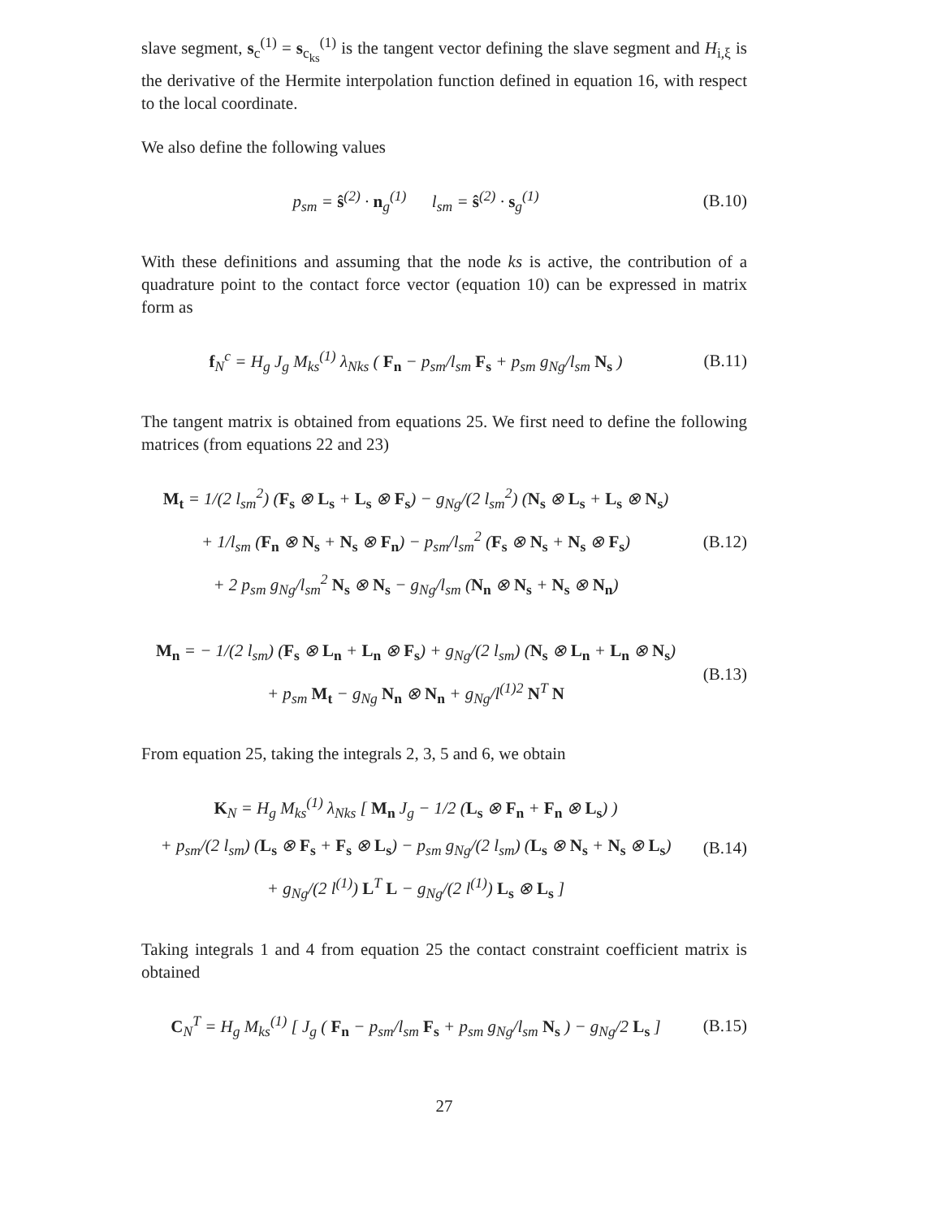slave segment, s<sub>c</sub><sup>(1)</sup> = s<sub>c<sub>ks</sub></sub><sup>(1)</sup> is the tangent vector defining the slave segment and H<sub>i,ξ</sub> is the derivative of the Hermite interpolation function defined in equation 16, with respect to the local coordinate.
We also define the following values
p<sub>sm</sub> = ŝ<sup>(2)</sup> · n<sub>g</sub><sup>(1)</sup> l<sub>sm</sub> = ŝ<sup>(2)</sup> · s<sub>g</sub><sup>(1)</sup>
(B.10)
With these definitions and assuming that the node ks is active, the contribution of a quadrature point to the contact force vector (equation 10) can be expressed in matrix form as
f<sub>N</sub><sup>c</sup> = H<sub>g</sub> J<sub>g</sub> M<sub>ks</sub><sup>(1)</sup> λ<sub>Nks</sub> ( F<sub>n</sub> − p<sub>sm</sub>/l<sub>sm</sub> F<sub>s</sub> + p<sub>sm</sub> g<sub>Ng</sub>/l<sub>sm</sub> N<sub>s</sub> )
(B.11)
The tangent matrix is obtained from equations 25. We first need to define the following matrices (from equations 22 and 23)
M<sub>t</sub> = 1/(2 l<sub>sm</sub><sup>2</sup>) (F<sub>s</sub> ⊗ L<sub>s</sub> + L<sub>s</sub> ⊗ F<sub>s</sub>) − g<sub>Ng</sub>/(2 l<sub>sm</sub><sup>2</sup>) (N<sub>s</sub> ⊗ L<sub>s</sub> + L<sub>s</sub> ⊗ N<sub>s</sub>)
+ 1/l<sub>sm</sub> (F<sub>n</sub> ⊗ N<sub>s</sub> + N<sub>s</sub> ⊗ F<sub>n</sub>) − p<sub>sm</sub>/l<sub>sm</sub><sup>2</sup> (F<sub>s</sub> ⊗ N<sub>s</sub> + N<sub>s</sub> ⊗ F<sub>s</sub>)
+ 2 p<sub>sm</sub> g<sub>Ng</sub>/l<sub>sm</sub><sup>2</sup> N<sub>s</sub> ⊗ N<sub>s</sub> − g<sub>Ng</sub>/l<sub>sm</sub> (N<sub>n</sub> ⊗ N<sub>s</sub> + N<sub>s</sub> ⊗ N<sub>n</sub>)
(B.12)
M<sub>n</sub> = − 1/(2 l<sub>sm</sub>) (F<sub>s</sub> ⊗ L<sub>n</sub> + L<sub>n</sub> ⊗ F<sub>s</sub>) + g<sub>Ng</sub>/(2 l<sub>sm</sub>) (N<sub>s</sub> ⊗ L<sub>n</sub> + L<sub>n</sub> ⊗ N<sub>s</sub>)
+ p<sub>sm</sub> M<sub>t</sub> − g<sub>Ng</sub> N<sub>n</sub> ⊗ N<sub>n</sub> + g<sub>Ng</sub>/l<sup>(1)2</sup> N<sup>T</sup> N
(B.13)
From equation 25, taking the integrals 2, 3, 5 and 6, we obtain
K<sub>N</sub> = H<sub>g</sub> M<sub>ks</sub><sup>(1)</sup> λ<sub>Nks</sub> [ M<sub>n</sub> J<sub>g</sub> − 1/2 (L<sub>s</sub> ⊗ F<sub>n</sub> + F<sub>n</sub> ⊗ L<sub>s</sub>) )
+ p<sub>sm</sub>/(2 l<sub>sm</sub>) (L<sub>s</sub> ⊗ F<sub>s</sub> + F<sub>s</sub> ⊗ L<sub>s</sub>) − p<sub>sm</sub> g<sub>Ng</sub>/(2 l<sub>sm</sub>) (L<sub>s</sub> ⊗ N<sub>s</sub> + N<sub>s</sub> ⊗ L<sub>s</sub>)
+ g<sub>Ng</sub>/(2 l<sup>(1)</sup>) L<sup>T</sup> L − g<sub>Ng</sub>/(2 l<sup>(1)</sup>) L<sub>s</sub> ⊗ L<sub>s</sub> ]
(B.14)
Taking integrals 1 and 4 from equation 25 the contact constraint coefficient matrix is obtained
C<sub>N</sub><sup>T</sup> = H<sub>g</sub> M<sub>ks</sub><sup>(1)</sup> [ J<sub>g</sub> ( F<sub>n</sub> − p<sub>sm</sub>/l<sub>sm</sub> F<sub>s</sub> + p<sub>sm</sub> g<sub>Ng</sub>/l<sub>sm</sub> N<sub>s</sub> ) − g<sub>Ng</sub>/2 L<sub>s</sub> ]
(B.15)
27